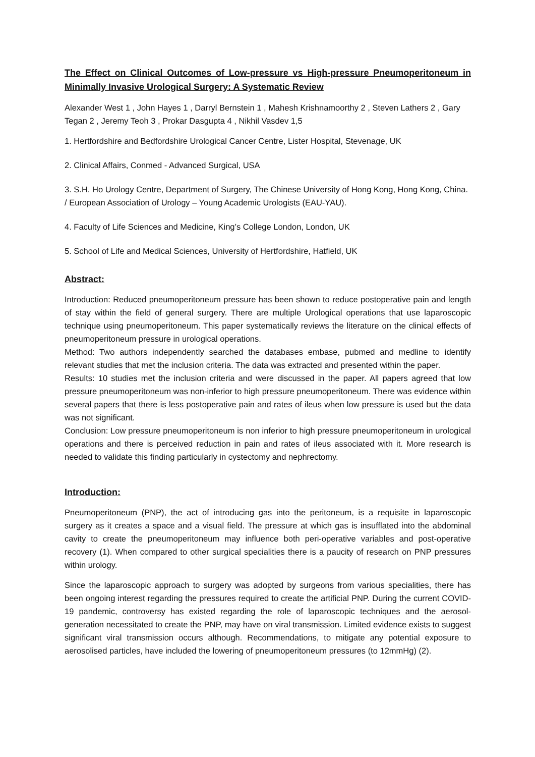The Effect on Clinical Outcomes of Low-pressure vs High-pressure Pneumoperitoneum in Minimally Invasive Urological Surgery: A Systematic Review
Alexander West 1 , John Hayes 1 , Darryl Bernstein 1 , Mahesh Krishnamoorthy 2 , Steven Lathers 2 , Gary Tegan 2 , Jeremy Teoh 3 , Prokar Dasgupta 4 , Nikhil Vasdev 1,5
1. Hertfordshire and Bedfordshire Urological Cancer Centre, Lister Hospital, Stevenage, UK
2. Clinical Affairs, Conmed - Advanced Surgical, USA
3. S.H. Ho Urology Centre, Department of Surgery, The Chinese University of Hong Kong, Hong Kong, China. / European Association of Urology – Young Academic Urologists (EAU-YAU).
4. Faculty of Life Sciences and Medicine, King’s College London, London, UK
5. School of Life and Medical Sciences, University of Hertfordshire, Hatfield, UK
Abstract:
Introduction: Reduced pneumoperitoneum pressure has been shown to reduce postoperative pain and length of stay within the field of general surgery. There are multiple Urological operations that use laparoscopic technique using pneumoperitoneum. This paper systematically reviews the literature on the clinical effects of pneumoperitoneum pressure in urological operations.
Method: Two authors independently searched the databases embase, pubmed and medline to identify relevant studies that met the inclusion criteria. The data was extracted and presented within the paper.
Results: 10 studies met the inclusion criteria and were discussed in the paper. All papers agreed that low pressure pneumoperitoneum was non-inferior to high pressure pneumoperitoneum. There was evidence within several papers that there is less postoperative pain and rates of ileus when low pressure is used but the data was not significant.
Conclusion: Low pressure pneumoperitoneum is non inferior to high pressure pneumoperitoneum in urological operations and there is perceived reduction in pain and rates of ileus associated with it. More research is needed to validate this finding particularly in cystectomy and nephrectomy.
Introduction:
Pneumoperitoneum (PNP), the act of introducing gas into the peritoneum, is a requisite in laparoscopic surgery as it creates a space and a visual field. The pressure at which gas is insufflated into the abdominal cavity to create the pneumoperitoneum may influence both peri-operative variables and post-operative recovery (1). When compared to other surgical specialities there is a paucity of research on PNP pressures within urology.
Since the laparoscopic approach to surgery was adopted by surgeons from various specialities, there has been ongoing interest regarding the pressures required to create the artificial PNP. During the current COVID-19 pandemic, controversy has existed regarding the role of laparoscopic techniques and the aerosol-generation necessitated to create the PNP, may have on viral transmission. Limited evidence exists to suggest significant viral transmission occurs although. Recommendations, to mitigate any potential exposure to aerosolised particles, have included the lowering of pneumoperitoneum pressures (to 12mmHg) (2).